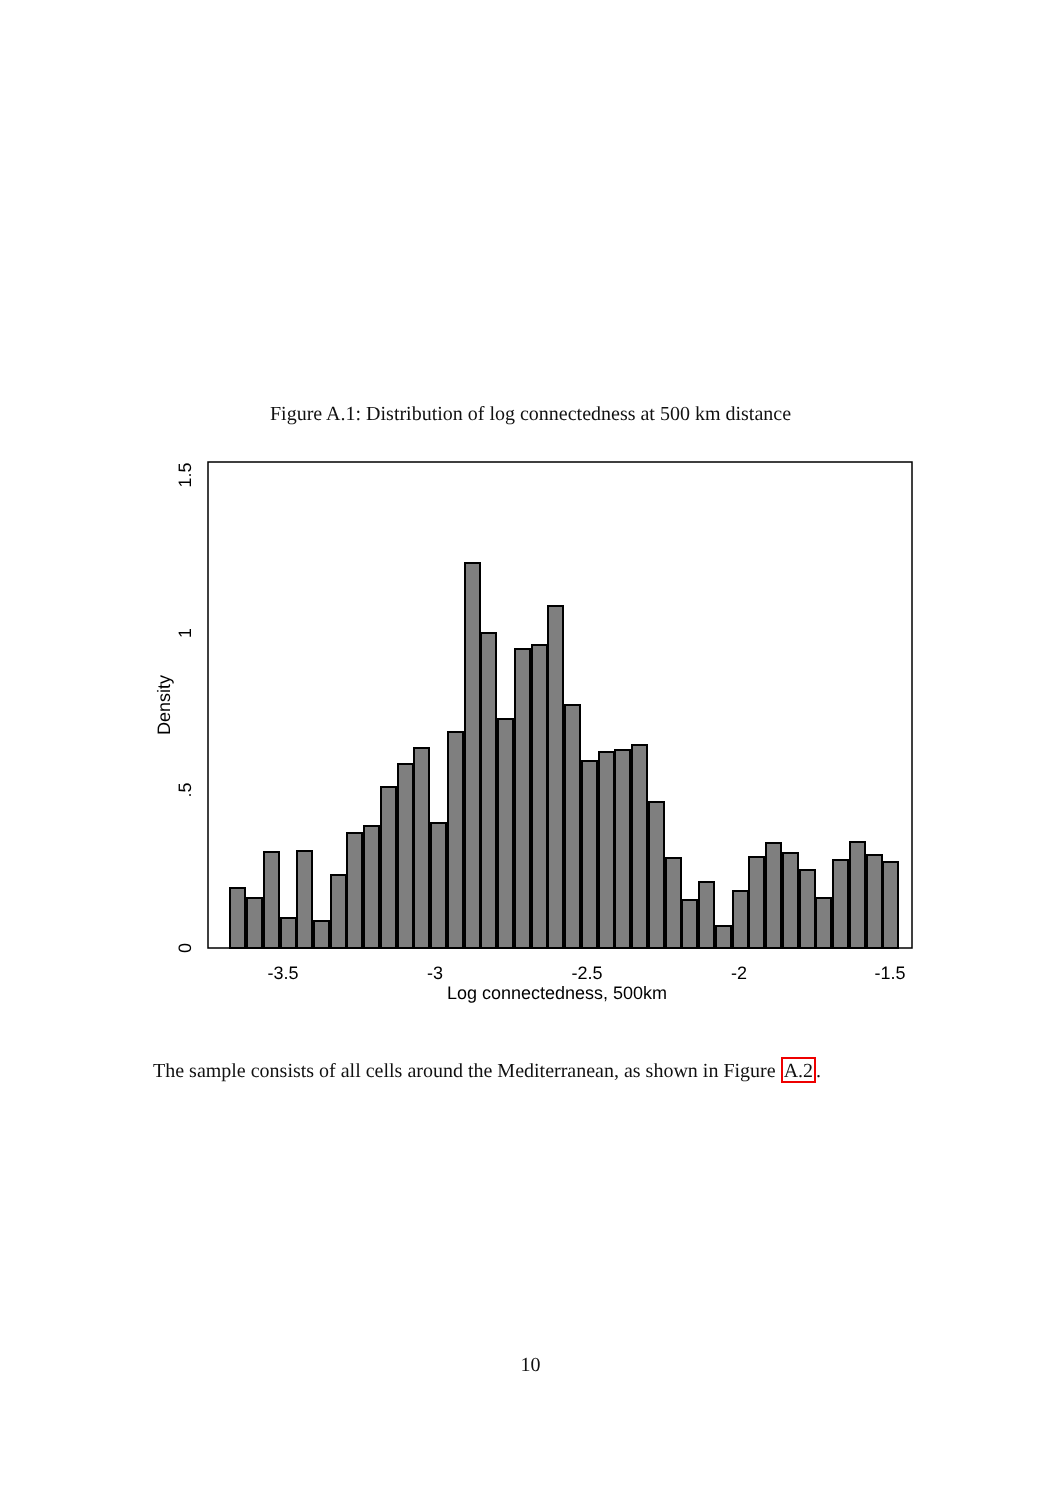Figure A.1: Distribution of log connectedness at 500 km distance
-3.5
-3
-2.5
-2
-1.5
Log connectedness, 500km
0
.5
1
1.5
Density
The sample consists of all cells around the Mediterranean, as shown in Figure A.2.
10